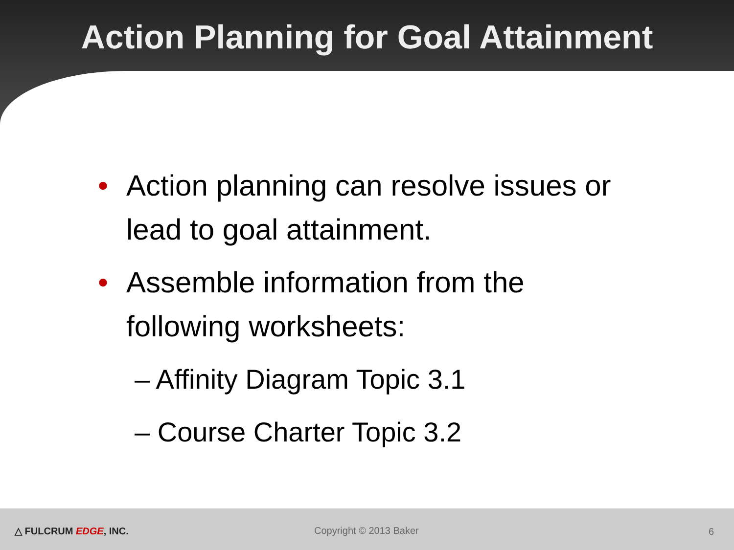Action Planning for Goal Attainment
• Action planning can resolve issues or lead to goal attainment.
• Assemble information from the following worksheets:
– Affinity Diagram Topic 3.1
– Course Charter Topic 3.2
△ FULCRUM EDGE, INC. Copyright © 2013 Baker 6